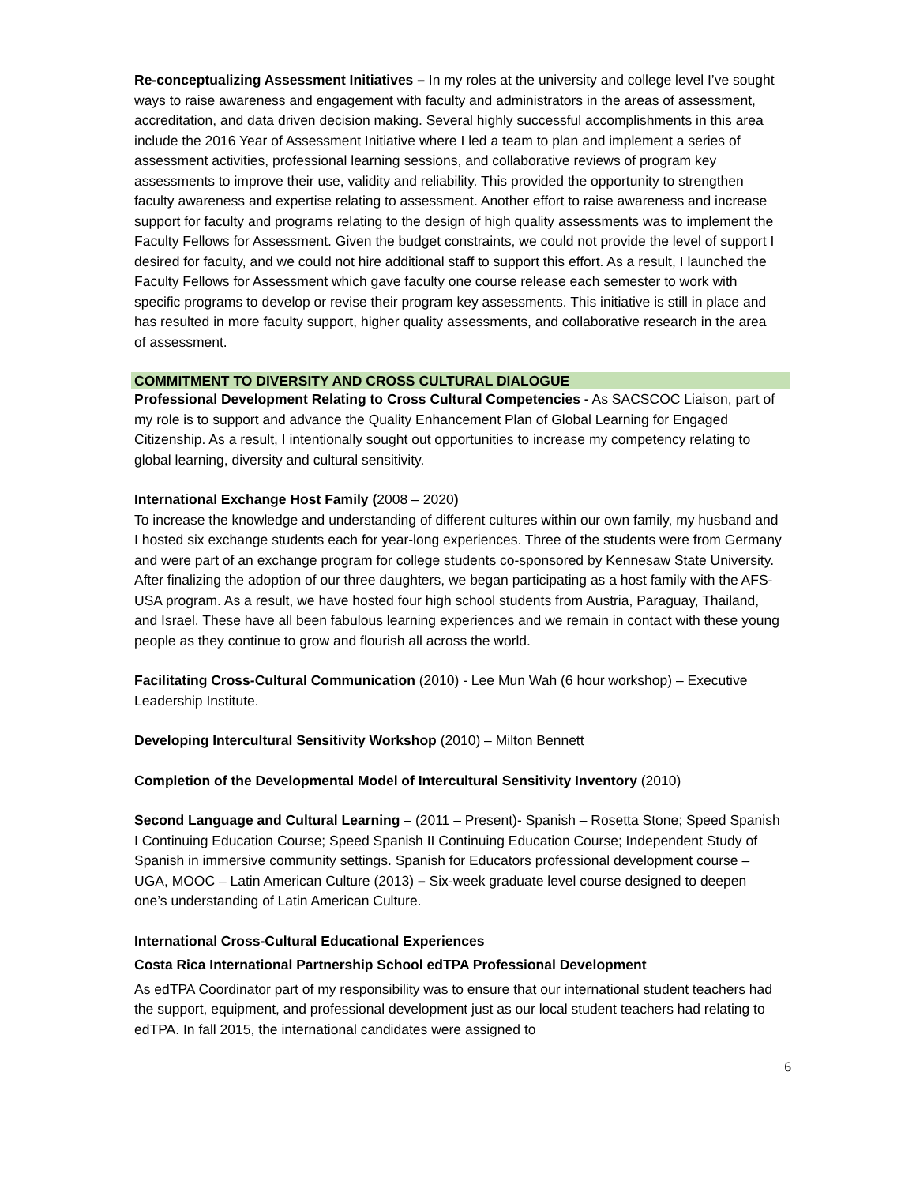Re-conceptualizing Assessment Initiatives – In my roles at the university and college level I’ve sought ways to raise awareness and engagement with faculty and administrators in the areas of assessment, accreditation, and data driven decision making. Several highly successful accomplishments in this area include the 2016 Year of Assessment Initiative where I led a team to plan and implement a series of assessment activities, professional learning sessions, and collaborative reviews of program key assessments to improve their use, validity and reliability. This provided the opportunity to strengthen faculty awareness and expertise relating to assessment. Another effort to raise awareness and increase support for faculty and programs relating to the design of high quality assessments was to implement the Faculty Fellows for Assessment. Given the budget constraints, we could not provide the level of support I desired for faculty, and we could not hire additional staff to support this effort. As a result, I launched the Faculty Fellows for Assessment which gave faculty one course release each semester to work with specific programs to develop or revise their program key assessments. This initiative is still in place and has resulted in more faculty support, higher quality assessments, and collaborative research in the area of assessment.
COMMITMENT TO DIVERSITY AND CROSS CULTURAL DIALOGUE
Professional Development Relating to Cross Cultural Competencies - As SACSCOC Liaison, part of my role is to support and advance the Quality Enhancement Plan of Global Learning for Engaged Citizenship. As a result, I intentionally sought out opportunities to increase my competency relating to global learning, diversity and cultural sensitivity.
International Exchange Host Family (2008 – 2020)
To increase the knowledge and understanding of different cultures within our own family, my husband and I hosted six exchange students each for year-long experiences. Three of the students were from Germany and were part of an exchange program for college students co-sponsored by Kennesaw State University. After finalizing the adoption of our three daughters, we began participating as a host family with the AFS-USA program. As a result, we have hosted four high school students from Austria, Paraguay, Thailand, and Israel. These have all been fabulous learning experiences and we remain in contact with these young people as they continue to grow and flourish all across the world.
Facilitating Cross-Cultural Communication (2010) - Lee Mun Wah (6 hour workshop) – Executive Leadership Institute.
Developing Intercultural Sensitivity Workshop (2010) – Milton Bennett
Completion of the Developmental Model of Intercultural Sensitivity Inventory (2010)
Second Language and Cultural Learning – (2011 – Present)- Spanish – Rosetta Stone; Speed Spanish I Continuing Education Course; Speed Spanish II Continuing Education Course; Independent Study of Spanish in immersive community settings. Spanish for Educators professional development course – UGA, MOOC – Latin American Culture (2013) – Six-week graduate level course designed to deepen one’s understanding of Latin American Culture.
International Cross-Cultural Educational Experiences
Costa Rica International Partnership School edTPA Professional Development
As edTPA Coordinator part of my responsibility was to ensure that our international student teachers had the support, equipment, and professional development just as our local student teachers had relating to edTPA. In fall 2015, the international candidates were assigned to
6